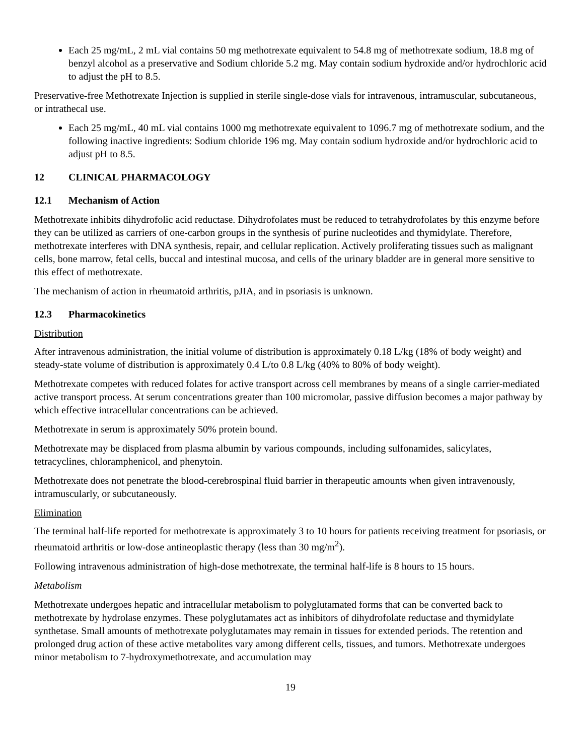Each 25 mg/mL, 2 mL vial contains 50 mg methotrexate equivalent to 54.8 mg of methotrexate sodium, 18.8 mg of benzyl alcohol as a preservative and Sodium chloride 5.2 mg. May contain sodium hydroxide and/or hydrochloric acid to adjust the pH to 8.5.
Preservative-free Methotrexate Injection is supplied in sterile single-dose vials for intravenous, intramuscular, subcutaneous, or intrathecal use.
Each 25 mg/mL, 40 mL vial contains 1000 mg methotrexate equivalent to 1096.7 mg of methotrexate sodium, and the following inactive ingredients: Sodium chloride 196 mg. May contain sodium hydroxide and/or hydrochloric acid to adjust pH to 8.5.
12 CLINICAL PHARMACOLOGY
12.1 Mechanism of Action
Methotrexate inhibits dihydrofolic acid reductase. Dihydrofolates must be reduced to tetrahydrofolates by this enzyme before they can be utilized as carriers of one-carbon groups in the synthesis of purine nucleotides and thymidylate. Therefore, methotrexate interferes with DNA synthesis, repair, and cellular replication. Actively proliferating tissues such as malignant cells, bone marrow, fetal cells, buccal and intestinal mucosa, and cells of the urinary bladder are in general more sensitive to this effect of methotrexate.
The mechanism of action in rheumatoid arthritis, pJIA, and in psoriasis is unknown.
12.3 Pharmacokinetics
Distribution
After intravenous administration, the initial volume of distribution is approximately 0.18 L/kg (18% of body weight) and steady-state volume of distribution is approximately 0.4 L/to 0.8 L/kg (40% to 80% of body weight).
Methotrexate competes with reduced folates for active transport across cell membranes by means of a single carrier-mediated active transport process. At serum concentrations greater than 100 micromolar, passive diffusion becomes a major pathway by which effective intracellular concentrations can be achieved.
Methotrexate in serum is approximately 50% protein bound.
Methotrexate may be displaced from plasma albumin by various compounds, including sulfonamides, salicylates, tetracyclines, chloramphenicol, and phenytoin.
Methotrexate does not penetrate the blood-cerebrospinal fluid barrier in therapeutic amounts when given intravenously, intramuscularly, or subcutaneously.
Elimination
The terminal half-life reported for methotrexate is approximately 3 to 10 hours for patients receiving treatment for psoriasis, or rheumatoid arthritis or low-dose antineoplastic therapy (less than 30 mg/m<sup>2</sup>).
Following intravenous administration of high-dose methotrexate, the terminal half-life is 8 hours to 15 hours.
Metabolism
Methotrexate undergoes hepatic and intracellular metabolism to polyglutamated forms that can be converted back to methotrexate by hydrolase enzymes. These polyglutamates act as inhibitors of dihydrofolate reductase and thymidylate synthetase. Small amounts of methotrexate polyglutamates may remain in tissues for extended periods. The retention and prolonged drug action of these active metabolites vary among different cells, tissues, and tumors. Methotrexate undergoes minor metabolism to 7-hydroxymethotrexate, and accumulation may
19